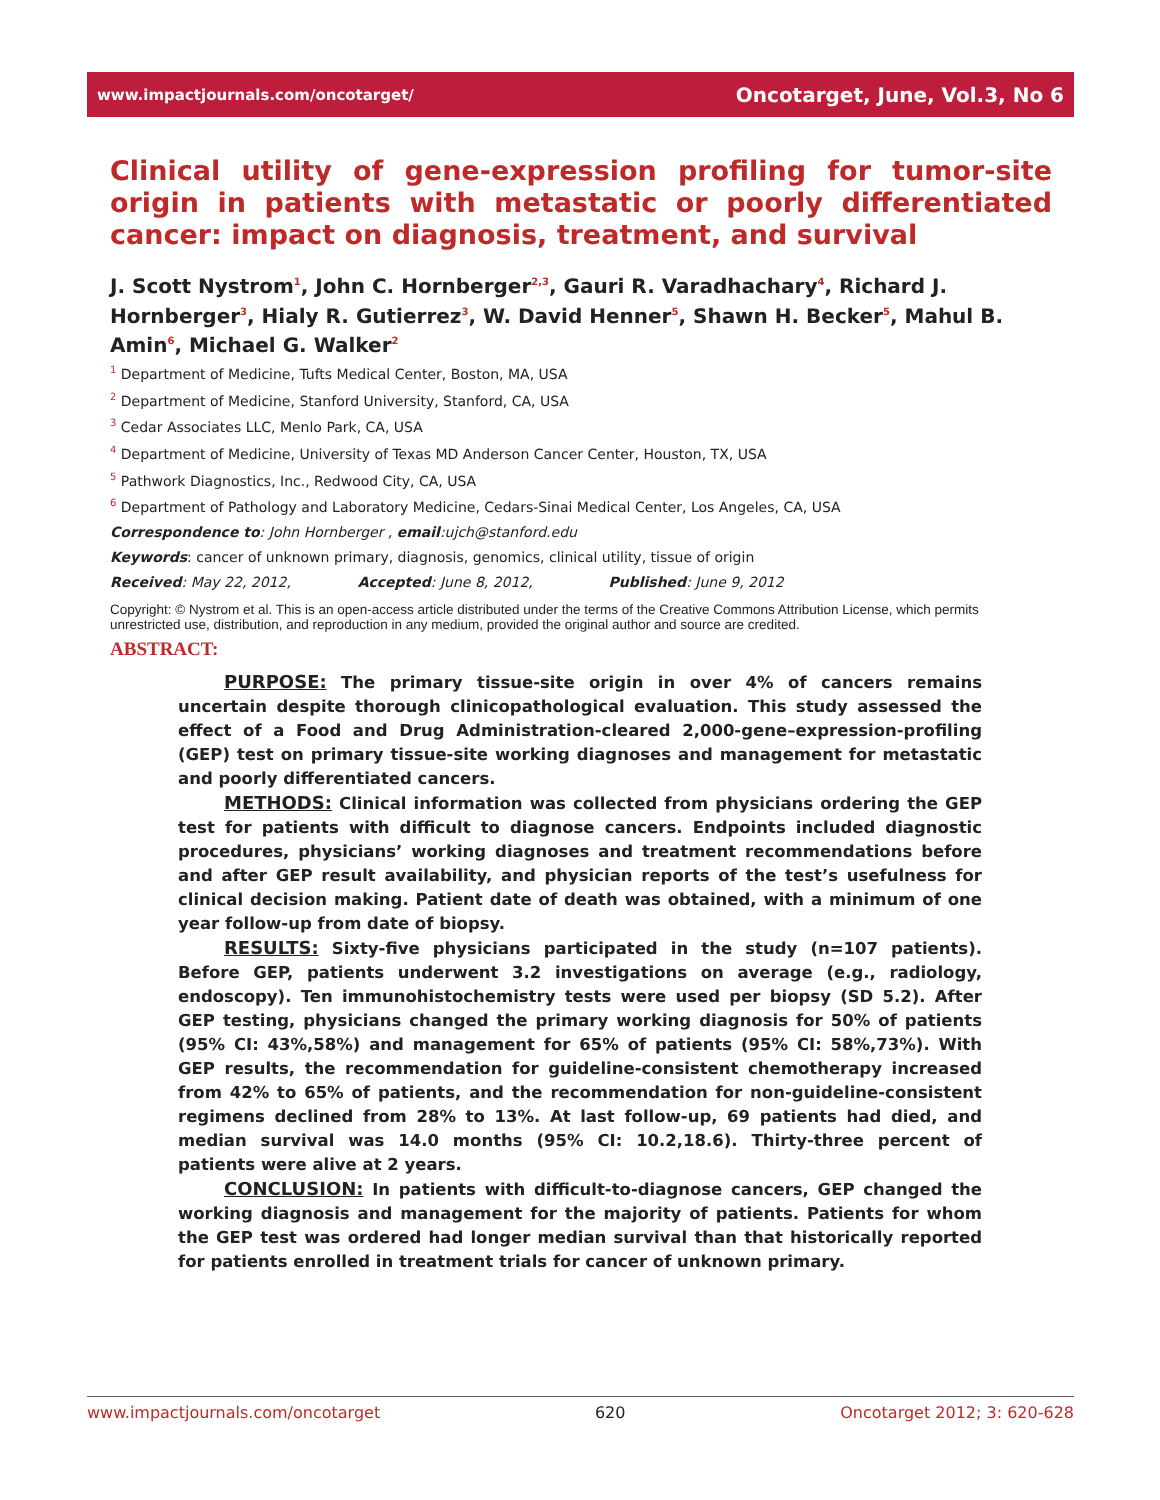www.impactjournals.com/oncotarget/ Oncotarget, June, Vol.3, No 6
Clinical utility of gene-expression profiling for tumor-site origin in patients with metastatic or poorly differentiated cancer: impact on diagnosis, treatment, and survival
J. Scott Nystrom<sup>1</sup>, John C. Hornberger<sup>2,3</sup>, Gauri R. Varadhachary<sup>4</sup>, Richard J. Hornberger<sup>3</sup>, Hialy R. Gutierrez<sup>3</sup>, W. David Henner<sup>5</sup>, Shawn H. Becker<sup>5</sup>, Mahul B. Amin<sup>6</sup>, Michael G. Walker<sup>2</sup>
<sup>1</sup> Department of Medicine, Tufts Medical Center, Boston, MA, USA
<sup>2</sup> Department of Medicine, Stanford University, Stanford, CA, USA
<sup>3</sup> Cedar Associates LLC, Menlo Park, CA, USA
<sup>4</sup> Department of Medicine, University of Texas MD Anderson Cancer Center, Houston, TX, USA
<sup>5</sup> Pathwork Diagnostics, Inc., Redwood City, CA, USA
<sup>6</sup> Department of Pathology and Laboratory Medicine, Cedars-Sinai Medical Center, Los Angeles, CA, USA
Correspondence to: John Hornberger , email:ujch@stanford.edu
Keywords: cancer of unknown primary, diagnosis, genomics, clinical utility, tissue of origin
Received: May 22, 2012, Accepted: June 8, 2012, Published: June 9, 2012
Copyright: © Nystrom et al. This is an open-access article distributed under the terms of the Creative Commons Attribution License, which permits unrestricted use, distribution, and reproduction in any medium, provided the original author and source are credited.
ABSTRACT:
PURPOSE: The primary tissue-site origin in over 4% of cancers remains uncertain despite thorough clinicopathological evaluation. This study assessed the effect of a Food and Drug Administration-cleared 2,000-gene–expression-profiling (GEP) test on primary tissue-site working diagnoses and management for metastatic and poorly differentiated cancers.
METHODS: Clinical information was collected from physicians ordering the GEP test for patients with difficult to diagnose cancers. Endpoints included diagnostic procedures, physicians’ working diagnoses and treatment recommendations before and after GEP result availability, and physician reports of the test’s usefulness for clinical decision making. Patient date of death was obtained, with a minimum of one year follow-up from date of biopsy.
RESULTS: Sixty-five physicians participated in the study (n=107 patients). Before GEP, patients underwent 3.2 investigations on average (e.g., radiology, endoscopy). Ten immunohistochemistry tests were used per biopsy (SD 5.2). After GEP testing, physicians changed the primary working diagnosis for 50% of patients (95% CI: 43%,58%) and management for 65% of patients (95% CI: 58%,73%). With GEP results, the recommendation for guideline-consistent chemotherapy increased from 42% to 65% of patients, and the recommendation for non-guideline-consistent regimens declined from 28% to 13%. At last follow-up, 69 patients had died, and median survival was 14.0 months (95% CI: 10.2,18.6). Thirty-three percent of patients were alive at 2 years.
CONCLUSION: In patients with difficult-to-diagnose cancers, GEP changed the working diagnosis and management for the majority of patients. Patients for whom the GEP test was ordered had longer median survival than that historically reported for patients enrolled in treatment trials for cancer of unknown primary.
www.impactjournals.com/oncotarget 620 Oncotarget 2012; 3: 620-628